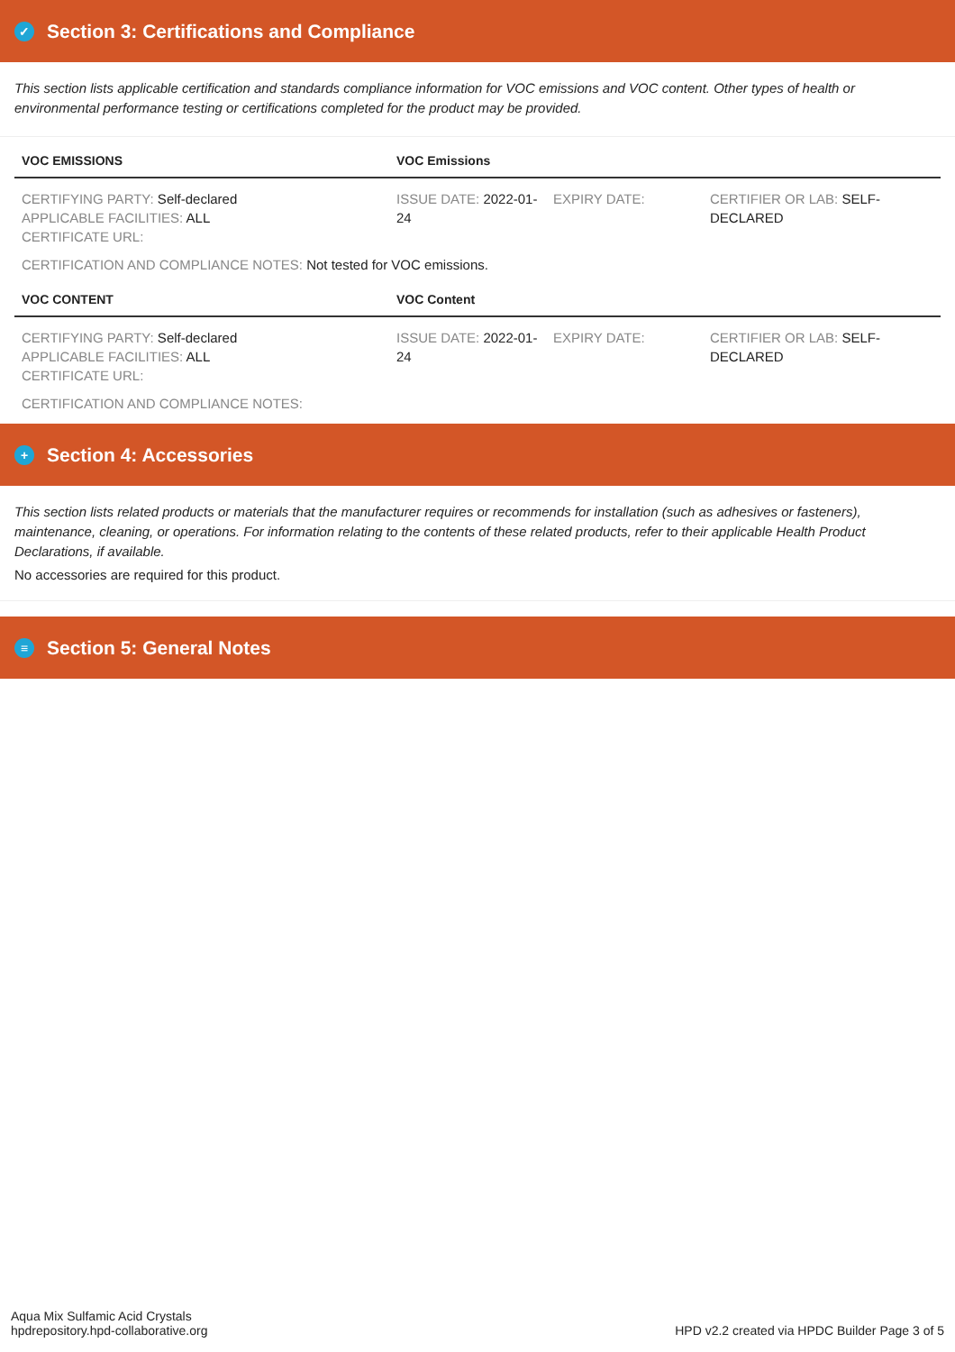✓ Section 3: Certifications and Compliance
This section lists applicable certification and standards compliance information for VOC emissions and VOC content. Other types of health or environmental performance testing or certifications completed for the product may be provided.
| VOC EMISSIONS | VOC Emissions | | |
| --- | --- | --- | --- |
| CERTIFYING PARTY: Self-declared APPLICABLE FACILITIES: ALL CERTIFICATE URL: | ISSUE DATE: 2022-01-24 | EXPIRY DATE: | CERTIFIER OR LAB: SELF-DECLARED |
CERTIFICATION AND COMPLIANCE NOTES: Not tested for VOC emissions.
| VOC CONTENT | VOC Content | | |
| --- | --- | --- | --- |
| CERTIFYING PARTY: Self-declared APPLICABLE FACILITIES: ALL CERTIFICATE URL: | ISSUE DATE: 2022-01-24 | EXPIRY DATE: | CERTIFIER OR LAB: SELF-DECLARED |
CERTIFICATION AND COMPLIANCE NOTES:
+ Section 4: Accessories
This section lists related products or materials that the manufacturer requires or recommends for installation (such as adhesives or fasteners), maintenance, cleaning, or operations. For information relating to the contents of these related products, refer to their applicable Health Product Declarations, if available.
No accessories are required for this product.
≡ Section 5: General Notes
Aqua Mix Sulfamic Acid Crystals
hpdrepository.hpd-collaborative.org
HPD v2.2 created via HPDC Builder Page 3 of 5